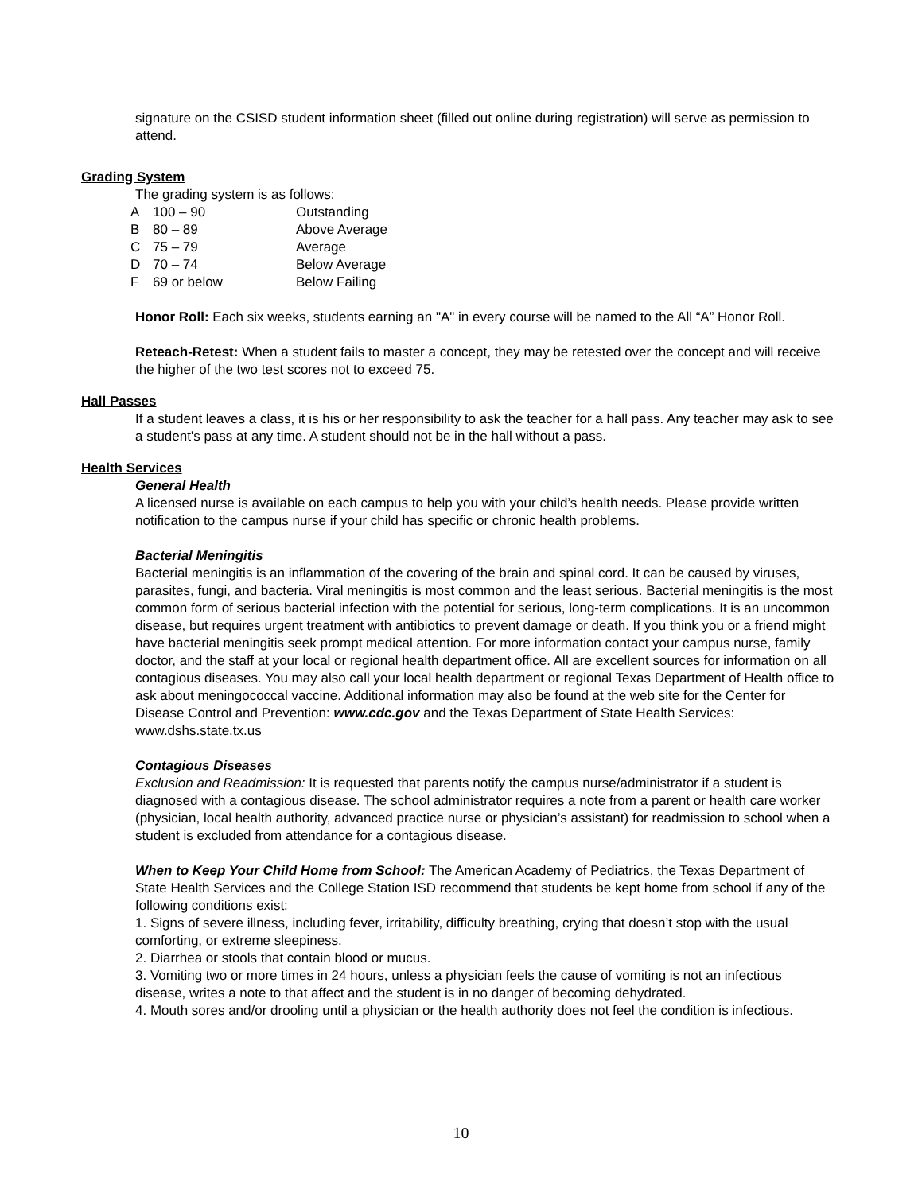signature on the CSISD student information sheet (filled out online during registration) will serve as permission to attend.
Grading System
The grading system is as follows:
| A | 100 – 90 | Outstanding |
| B | 80 – 89 | Above Average |
| C | 75 – 79 | Average |
| D | 70 – 74 | Below Average |
| F | 69 or below | Below Failing |
Honor Roll: Each six weeks, students earning an "A" in every course will be named to the All “A” Honor Roll.
Reteach-Retest: When a student fails to master a concept, they may be retested over the concept and will receive the higher of the two test scores not to exceed 75.
Hall Passes
If a student leaves a class, it is his or her responsibility to ask the teacher for a hall pass. Any teacher may ask to see a student's pass at any time. A student should not be in the hall without a pass.
Health Services
General Health
A licensed nurse is available on each campus to help you with your child’s health needs. Please provide written notification to the campus nurse if your child has specific or chronic health problems.
Bacterial Meningitis
Bacterial meningitis is an inflammation of the covering of the brain and spinal cord. It can be caused by viruses, parasites, fungi, and bacteria. Viral meningitis is most common and the least serious. Bacterial meningitis is the most common form of serious bacterial infection with the potential for serious, long-term complications. It is an uncommon disease, but requires urgent treatment with antibiotics to prevent damage or death. If you think you or a friend might have bacterial meningitis seek prompt medical attention. For more information contact your campus nurse, family doctor, and the staff at your local or regional health department office. All are excellent sources for information on all contagious diseases. You may also call your local health department or regional Texas Department of Health office to ask about meningococcal vaccine. Additional information may also be found at the web site for the Center for Disease Control and Prevention: www.cdc.gov and the Texas Department of State Health Services: www.dshs.state.tx.us
Contagious Diseases
Exclusion and Readmission: It is requested that parents notify the campus nurse/administrator if a student is diagnosed with a contagious disease. The school administrator requires a note from a parent or health care worker (physician, local health authority, advanced practice nurse or physician’s assistant) for readmission to school when a student is excluded from attendance for a contagious disease.
When to Keep Your Child Home from School: The American Academy of Pediatrics, the Texas Department of State Health Services and the College Station ISD recommend that students be kept home from school if any of the following conditions exist:
1. Signs of severe illness, including fever, irritability, difficulty breathing, crying that doesn’t stop with the usual comforting, or extreme sleepiness.
2. Diarrhea or stools that contain blood or mucus.
3. Vomiting two or more times in 24 hours, unless a physician feels the cause of vomiting is not an infectious disease, writes a note to that affect and the student is in no danger of becoming dehydrated.
4. Mouth sores and/or drooling until a physician or the health authority does not feel the condition is infectious.
10